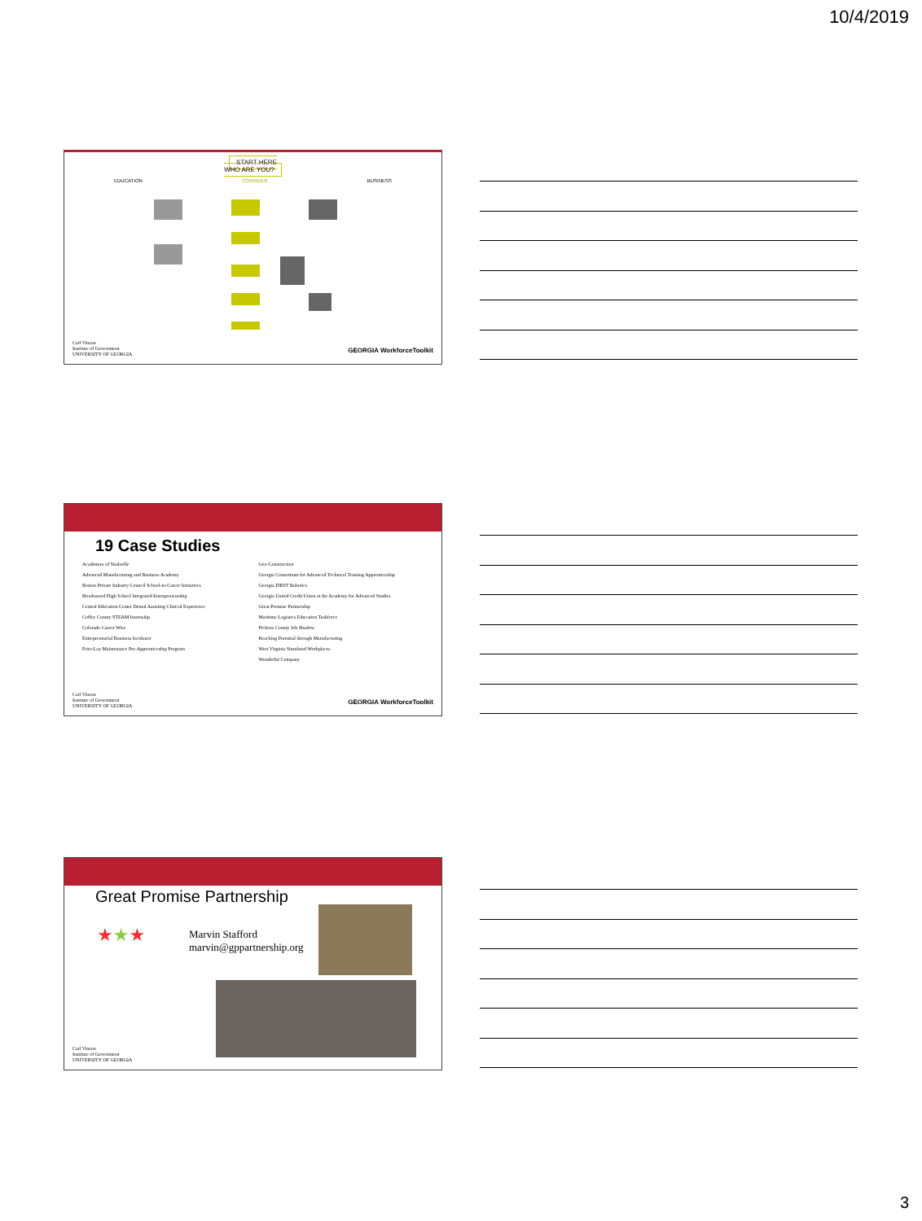10/4/2019
START HERE
WHO ARE YOU?
EDUCATION CONSIDER BUSINESS
Carl Vinson
Institute of Government
UNIVERSITY OF GEORGIA
GEORGIA WorkforceToolkit
19 Case Studies
Academies of Nashville
Advanced Manufacturing and Business Academy
Boston Private Industry Council School-to-Career Initiatives
Brookwood High School Integrated Entrepreneurship
Central Education Center Dental Assisting Clinical Experience
Coffee County STEAM Internship
Colorado Career Wise
Entrepreneurial Business Incubator
Frito-Lay Maintenance Pre-Apprenticeship Program
Geo-Construction
Georgia Consortium for Advanced Technical Training Apprenticeship
Georgia FIRST Robotics
Georgia United Credit Union at the Academy for Advanced Studies
Great Promise Partnership
Maritime Logistics Education Taskforce
Pickens County Job Shadow
Reaching Potential through Manufacturing
West Virginia Simulated Workplaces
Wonderful Company
Carl Vinson
Institute of Government
UNIVERSITY OF GEORGIA
GEORGIA WorkforceToolkit
Great Promise Partnership
★★★
Marvin Stafford
marvin@gppartnership.org
Carl Vinson
Institute of Government
UNIVERSITY OF GEORGIA
3